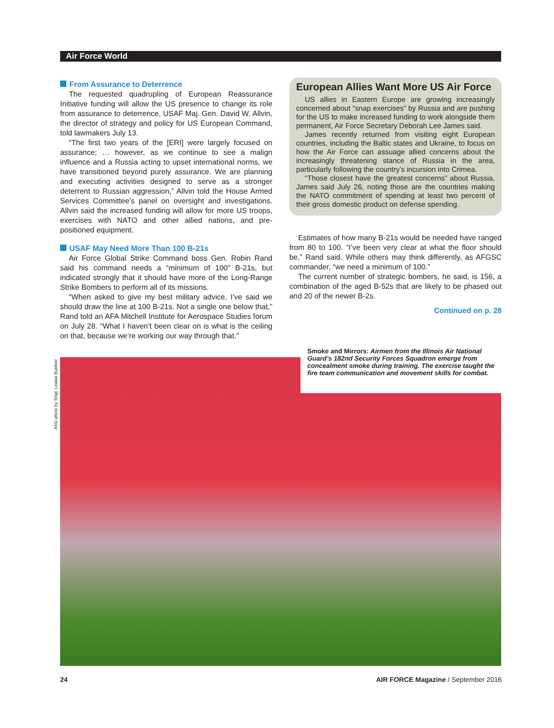Air Force World
From Assurance to Deterrence
The requested quadrupling of European Reassurance Initiative funding will allow the US presence to change its role from assurance to deterrence, USAF Maj. Gen. David W. Allvin, the director of strategy and policy for US European Command, told lawmakers July 13.
“The first two years of the [ERI] were largely focused on assurance; … however, as we continue to see a malign influence and a Russia acting to upset international norms, we have transitioned beyond purely assurance. We are planning and executing activities designed to serve as a stronger deterrent to Russian aggression,” Allvin told the House Armed Services Committee’s panel on oversight and investigations. Allvin said the increased funding will allow for more US troops, exercises with NATO and other allied nations, and pre-positioned equipment.
USAF May Need More Than 100 B-21s
Air Force Global Strike Command boss Gen. Robin Rand said his command needs a “minimum of 100” B-21s, but indicated strongly that it should have more of the Long-Range Strike Bombers to perform all of its missions.
“When asked to give my best military advice, I’ve said we should draw the line at 100 B-21s. Not a single one below that,” Rand told an AFA Mitchell Institute for Aerospace Studies forum on July 28. “What I haven’t been clear on is what is the ceiling on that, because we’re working our way through that.”
European Allies Want More US Air Force
US allies in Eastern Europe are growing increasingly concerned about “snap exercises” by Russia and are pushing for the US to make increased funding to work alongside them permanent, Air Force Secretary Deborah Lee James said.
James recently returned from visiting eight European countries, including the Baltic states and Ukraine, to focus on how the Air Force can assuage allied concerns about the increasingly threatening stance of Russia in the area, particularly following the country’s incursion into Crimea.
“Those closest have the greatest concerns” about Russia, James said July 26, noting those are the countries making the NATO commitment of spending at least two percent of their gross domestic product on defense spending.
Estimates of how many B-21s would be needed have ranged from 80 to 100. “I’ve been very clear at what the floor should be,” Rand said. While others may think differently, as AFGSC commander, “we need a minimum of 100.”
The current number of strategic bombers, he said, is 156, a combination of the aged B-52s that are likely to be phased out and 20 of the newer B-2s.
Continued on p. 28
Smoke and Mirrors: Airmen from the Illinois Air National Guard’s 182nd Security Forces Squadron emerge from concealment smoke during training. The exercise taught the fire team communication and movement skills for combat.
ANG photo by SSgt. Lealan Buehrer
24 AIR FORCE Magazine / September 2016